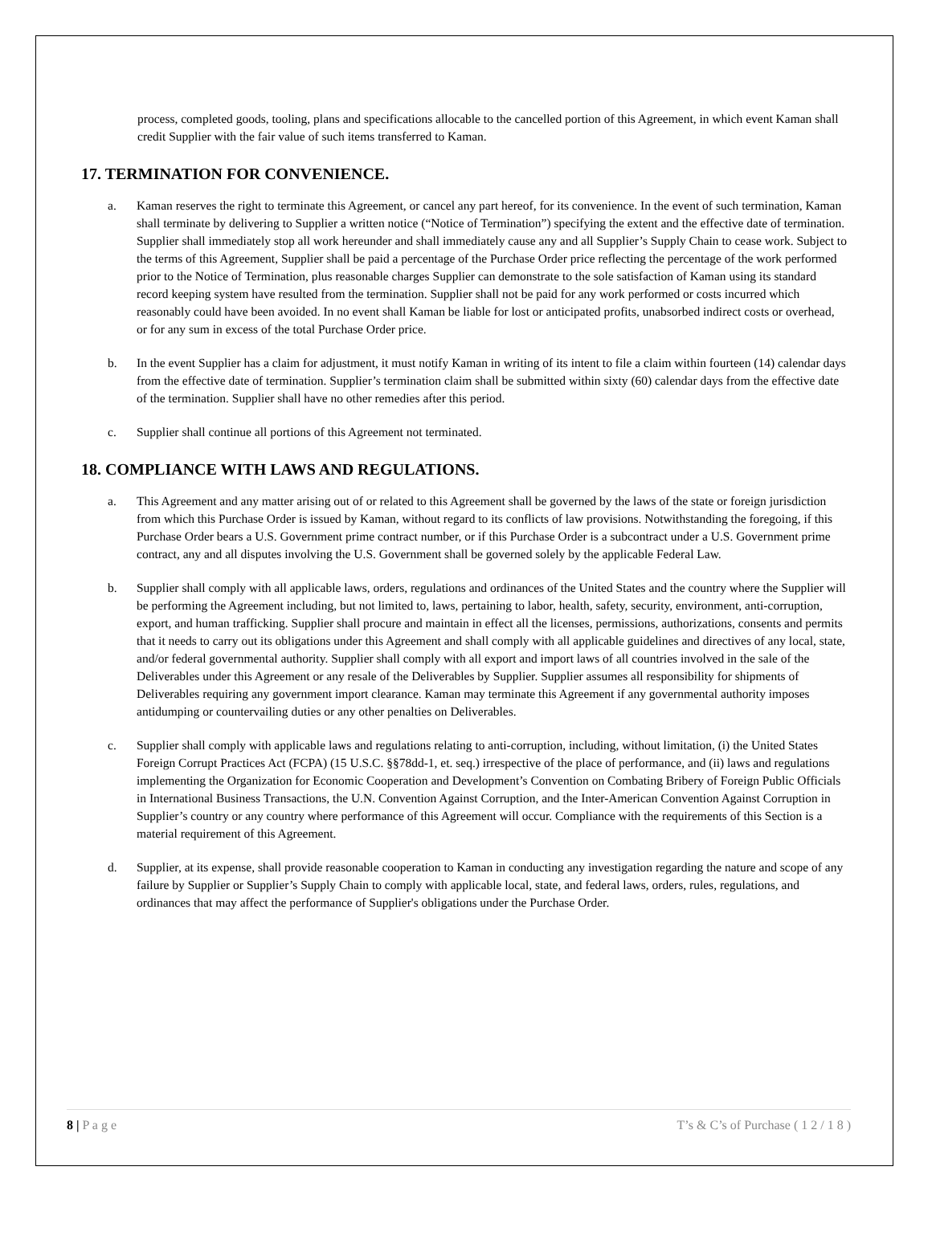process, completed goods, tooling, plans and specifications allocable to the cancelled portion of this Agreement, in which event Kaman shall credit Supplier with the fair value of such items transferred to Kaman.
17. TERMINATION FOR CONVENIENCE.
a. Kaman reserves the right to terminate this Agreement, or cancel any part hereof, for its convenience. In the event of such termination, Kaman shall terminate by delivering to Supplier a written notice (“Notice of Termination”) specifying the extent and the effective date of termination. Supplier shall immediately stop all work hereunder and shall immediately cause any and all Supplier’s Supply Chain to cease work. Subject to the terms of this Agreement, Supplier shall be paid a percentage of the Purchase Order price reflecting the percentage of the work performed prior to the Notice of Termination, plus reasonable charges Supplier can demonstrate to the sole satisfaction of Kaman using its standard record keeping system have resulted from the termination. Supplier shall not be paid for any work performed or costs incurred which reasonably could have been avoided. In no event shall Kaman be liable for lost or anticipated profits, unabsorbed indirect costs or overhead, or for any sum in excess of the total Purchase Order price.
b. In the event Supplier has a claim for adjustment, it must notify Kaman in writing of its intent to file a claim within fourteen (14) calendar days from the effective date of termination. Supplier’s termination claim shall be submitted within sixty (60) calendar days from the effective date of the termination. Supplier shall have no other remedies after this period.
c. Supplier shall continue all portions of this Agreement not terminated.
18. COMPLIANCE WITH LAWS AND REGULATIONS.
a. This Agreement and any matter arising out of or related to this Agreement shall be governed by the laws of the state or foreign jurisdiction from which this Purchase Order is issued by Kaman, without regard to its conflicts of law provisions. Notwithstanding the foregoing, if this Purchase Order bears a U.S. Government prime contract number, or if this Purchase Order is a subcontract under a U.S. Government prime contract, any and all disputes involving the U.S. Government shall be governed solely by the applicable Federal Law.
b. Supplier shall comply with all applicable laws, orders, regulations and ordinances of the United States and the country where the Supplier will be performing the Agreement including, but not limited to, laws, pertaining to labor, health, safety, security, environment, anti-corruption, export, and human trafficking. Supplier shall procure and maintain in effect all the licenses, permissions, authorizations, consents and permits that it needs to carry out its obligations under this Agreement and shall comply with all applicable guidelines and directives of any local, state, and/or federal governmental authority. Supplier shall comply with all export and import laws of all countries involved in the sale of the Deliverables under this Agreement or any resale of the Deliverables by Supplier. Supplier assumes all responsibility for shipments of Deliverables requiring any government import clearance. Kaman may terminate this Agreement if any governmental authority imposes antidumping or countervailing duties or any other penalties on Deliverables.
c. Supplier shall comply with applicable laws and regulations relating to anti-corruption, including, without limitation, (i) the United States Foreign Corrupt Practices Act (FCPA) (15 U.S.C. §§78dd-1, et. seq.) irrespective of the place of performance, and (ii) laws and regulations implementing the Organization for Economic Cooperation and Development’s Convention on Combating Bribery of Foreign Public Officials in International Business Transactions, the U.N. Convention Against Corruption, and the Inter-American Convention Against Corruption in Supplier’s country or any country where performance of this Agreement will occur. Compliance with the requirements of this Section is a material requirement of this Agreement.
d. Supplier, at its expense, shall provide reasonable cooperation to Kaman in conducting any investigation regarding the nature and scope of any failure by Supplier or Supplier’s Supply Chain to comply with applicable local, state, and federal laws, orders, rules, regulations, and ordinances that may affect the performance of Supplier's obligations under the Purchase Order.
8 | P a g e T’s & C’s of Purchase ( 1 2 / 1 8 )